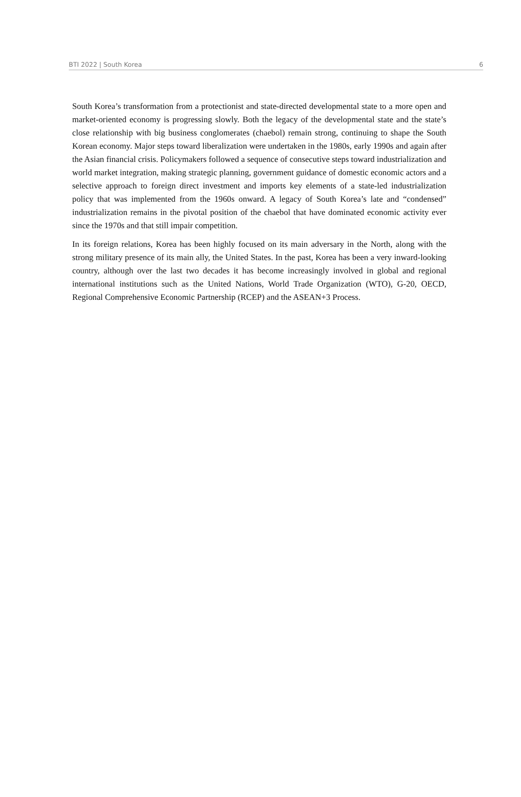BTI 2022 | South Korea 6
South Korea’s transformation from a protectionist and state-directed developmental state to a more open and market-oriented economy is progressing slowly. Both the legacy of the developmental state and the state’s close relationship with big business conglomerates (chaebol) remain strong, continuing to shape the South Korean economy. Major steps toward liberalization were undertaken in the 1980s, early 1990s and again after the Asian financial crisis. Policymakers followed a sequence of consecutive steps toward industrialization and world market integration, making strategic planning, government guidance of domestic economic actors and a selective approach to foreign direct investment and imports key elements of a state-led industrialization policy that was implemented from the 1960s onward. A legacy of South Korea’s late and “condensed” industrialization remains in the pivotal position of the chaebol that have dominated economic activity ever since the 1970s and that still impair competition.
In its foreign relations, Korea has been highly focused on its main adversary in the North, along with the strong military presence of its main ally, the United States. In the past, Korea has been a very inward-looking country, although over the last two decades it has become increasingly involved in global and regional international institutions such as the United Nations, World Trade Organization (WTO), G-20, OECD, Regional Comprehensive Economic Partnership (RCEP) and the ASEAN+3 Process.